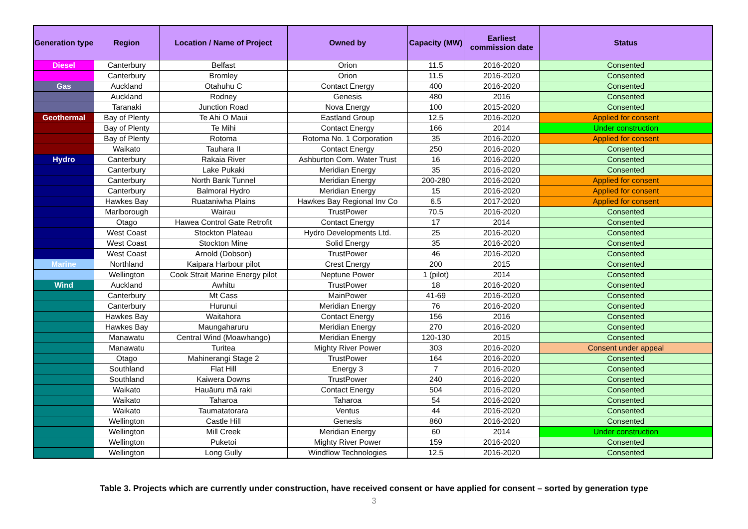| Generation type | Region | Location / Name of Project | Owned by | Capacity (MW) | Earliest commission date | Status |
| --- | --- | --- | --- | --- | --- | --- |
| Diesel | Canterbury | Belfast | Orion | 11.5 | 2016-2020 | Consented |
| | Canterbury | Bromley | Orion | 11.5 | 2016-2020 | Consented |
| Gas | Auckland | Otahuhu C | Contact Energy | 400 | 2016-2020 | Consented |
| | Auckland | Rodney | Genesis | 480 | 2016 | Consented |
| | Taranaki | Junction Road | Nova Energy | 100 | 2015-2020 | Consented |
| Geothermal | Bay of Plenty | Te Ahi O Maui | Eastland Group | 12.5 | 2016-2020 | Applied for consent |
| | Bay of Plenty | Te Mihi | Contact Energy | 166 | 2014 | Under construction |
| | Bay of Plenty | Rotoma | Rotoma No. 1 Corporation | 35 | 2016-2020 | Applied for consent |
| | Waikato | Tauhara II | Contact Energy | 250 | 2016-2020 | Consented |
| Hydro | Canterbury | Rakaia River | Ashburton Com. Water Trust | 16 | 2016-2020 | Consented |
| | Canterbury | Lake Pukaki | Meridian Energy | 35 | 2016-2020 | Consented |
| | Canterbury | North Bank Tunnel | Meridian Energy | 200-280 | 2016-2020 | Applied for consent |
| | Canterbury | Balmoral Hydro | Meridian Energy | 15 | 2016-2020 | Applied for consent |
| | Hawkes Bay | Ruataniwha Plains | Hawkes Bay Regional Inv Co | 6.5 | 2017-2020 | Applied for consent |
| | Marlborough | Wairau | TrustPower | 70.5 | 2016-2020 | Consented |
| | Otago | Hawea Control Gate Retrofit | Contact Energy | 17 | 2014 | Consented |
| | West Coast | Stockton Plateau | Hydro Developments Ltd. | 25 | 2016-2020 | Consented |
| | West Coast | Stockton Mine | Solid Energy | 35 | 2016-2020 | Consented |
| | West Coast | Arnold (Dobson) | TrustPower | 46 | 2016-2020 | Consented |
| Marine | Northland | Kaipara Harbour pilot | Crest Energy | 200 | 2015 | Consented |
| | Wellington | Cook Strait Marine Energy pilot | Neptune Power | 1 (pilot) | 2014 | Consented |
| Wind | Auckland | Awhitu | TrustPower | 18 | 2016-2020 | Consented |
| | Canterbury | Mt Cass | MainPower | 41-69 | 2016-2020 | Consented |
| | Canterbury | Hurunui | Meridian Energy | 76 | 2016-2020 | Consented |
| | Hawkes Bay | Waitahora | Contact Energy | 156 | 2016 | Consented |
| | Hawkes Bay | Maungaharuru | Meridian Energy | 270 | 2016-2020 | Consented |
| | Manawatu | Central Wind (Moawhango) | Meridian Energy | 120-130 | 2015 | Consented |
| | Manawatu | Turitea | Mighty River Power | 303 | 2016-2020 | Consent under appeal |
| | Otago | Mahinerangi Stage 2 | TrustPower | 164 | 2016-2020 | Consented |
| | Southland | Flat Hill | Energy 3 | 7 | 2016-2020 | Consented |
| | Southland | Kaiwera Downs | TrustPower | 240 | 2016-2020 | Consented |
| | Waikato | Hauāuru mā raki | Contact Energy | 504 | 2016-2020 | Consented |
| | Waikato | Taharoa | Taharoa | 54 | 2016-2020 | Consented |
| | Waikato | Taumatatorara | Ventus | 44 | 2016-2020 | Consented |
| | Wellington | Castle Hill | Genesis | 860 | 2016-2020 | Consented |
| | Wellington | Mill Creek | Meridian Energy | 60 | 2014 | Under construction |
| | Wellington | Puketoi | Mighty River Power | 159 | 2016-2020 | Consented |
| | Wellington | Long Gully | Windflow Technologies | 12.5 | 2016-2020 | Consented |
Table 3. Projects which are currently under construction, have received consent or have applied for consent – sorted by generation type
3